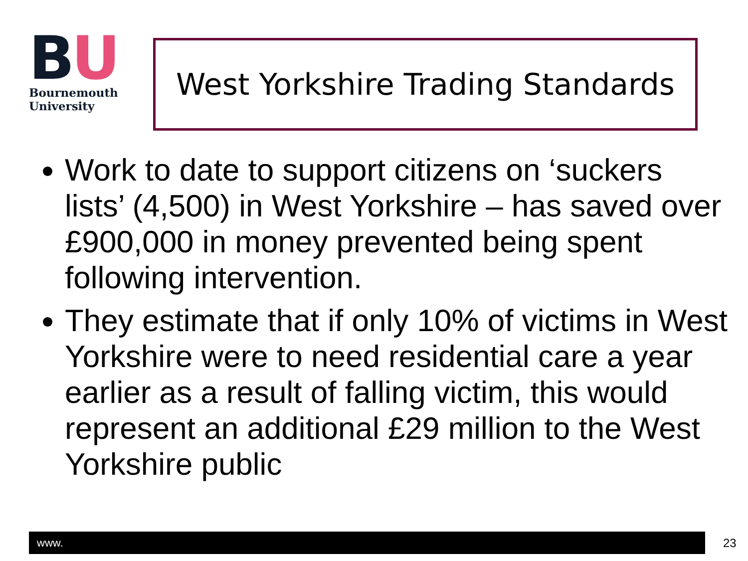BU
Bournemouth
University
West Yorkshire Trading Standards
Work to date to support citizens on ‘suckers lists’ (4,500) in West Yorkshire – has saved over £900,000 in money prevented being spent following intervention.
They estimate that if only 10% of victims in West Yorkshire were to need residential care a year earlier as a result of falling victim, this would represent an additional £29 million to the West Yorkshire public
www. 23